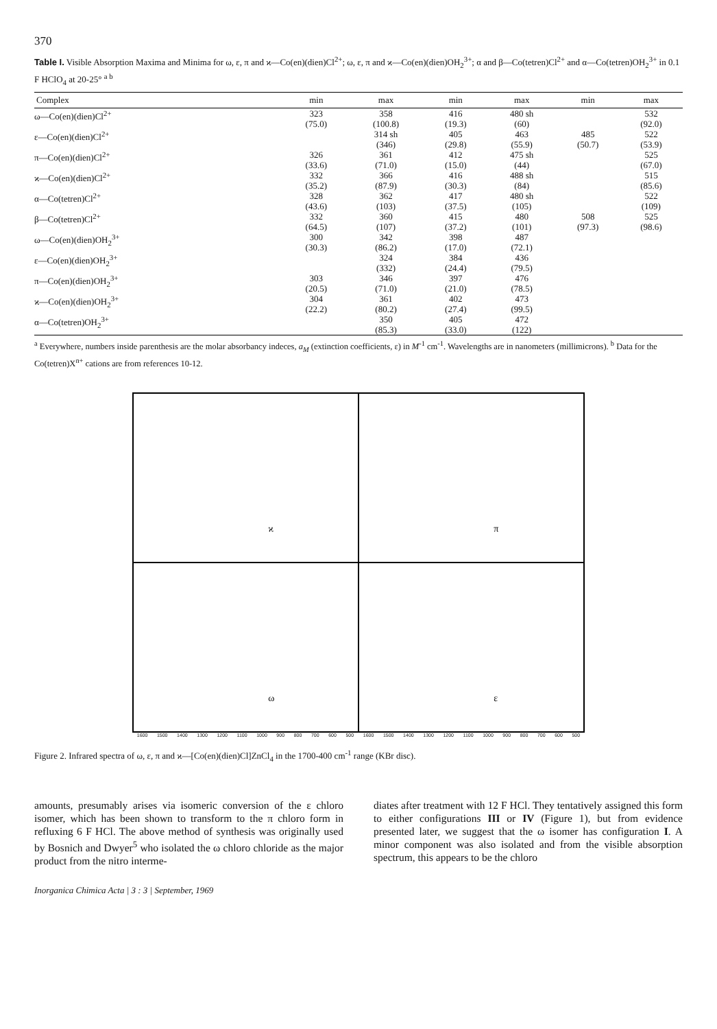370
Table I. Visible Absorption Maxima and Minima for ω, ε, π and ϰ—Co(en)(dien)Cl<sup>2+</sup>; ω, ε, π and ϰ—Co(en)(dien)OH<sub>2</sub><sup>3+</sup>; α and β—Co(tetren)Cl<sup>2+</sup> and α—Co(tetren)OH<sub>2</sub><sup>3+</sup> in 0.1 F HClO<sub>4</sub> at 20-25° <sup>a b</sup>
| Complex | min | max | min | max | min | max |
| --- | --- | --- | --- | --- | --- | --- |
| ω—Co(en)(dien)Cl<sup>2+</sup> | 323 (75.0) | 358 (100.8) | 416 (19.3) | 480 sh (60) | | 532 (92.0) |
| ε—Co(en)(dien)Cl<sup>2+</sup> | | 314 sh (346) | 405 (29.8) | 463 (55.9) | 485 (50.7) | 522 (53.9) |
| π—Co(en)(dien)Cl<sup>2+</sup> | 326 (33.6) | 361 (71.0) | 412 (15.0) | 475 sh (44) | | 525 (67.0) |
| ϰ—Co(en)(dien)Cl<sup>2+</sup> | 332 (35.2) | 366 (87.9) | 416 (30.3) | 488 sh (84) | | 515 (85.6) |
| α—Co(tetren)Cl<sup>2+</sup> | 328 (43.6) | 362 (103) | 417 (37.5) | 480 sh (105) | | 522 (109) |
| β—Co(tetren)Cl<sup>2+</sup> | 332 (64.5) | 360 (107) | 415 (37.2) | 480 (101) | 508 (97.3) | 525 (98.6) |
| ω—Co(en)(dien)OH<sub>2</sub><sup>3+</sup> | 300 (30.3) | 342 (86.2) | 398 (17.0) | 487 (72.1) | | |
| ε—Co(en)(dien)OH<sub>2</sub><sup>3+</sup> | | 324 (332) | 384 (24.4) | 436 (79.5) | | |
| π—Co(en)(dien)OH<sub>2</sub><sup>3+</sup> | 303 (20.5) | 346 (71.0) | 397 (21.0) | 476 (78.5) | | |
| ϰ—Co(en)(dien)OH<sub>2</sub><sup>3+</sup> | 304 (22.2) | 361 (80.2) | 402 (27.4) | 473 (99.5) | | |
| α—Co(tetren)OH<sub>2</sub><sup>3+</sup> | | 350 (85.3) | 405 (33.0) | 472 (122) | | |
<sup>a</sup> Everywhere, numbers inside parenthesis are the molar absorbancy indeces, a<sub>M</sub> (extinction coefficients, ε) in M<sup>-1</sup> cm<sup>-1</sup>. Wavelengths are in nanometers (millimicrons). <sup>b</sup> Data for the Co(tetren)X<sup>n+</sup> cations are from references 10-12.
ϰ
π
ω
ε
1600 1500 1400 1300 1200 1100 1000 900 800 700 600 500
1600 1500 1400 1300 1200 1100 1000 900 800 700 600 500
Figure 2. Infrared spectra of ω, ε, π and ϰ—[Co(en)(dien)Cl]ZnCl<sub>4</sub> in the 1700-400 cm<sup>-1</sup> range (KBr disc).
amounts, presumably arises via isomeric conversion of the ε chloro isomer, which has been shown to transform to the π chloro form in refluxing 6 F HCl. The above method of synthesis was originally used by Bosnich and Dwyer<sup>5</sup> who isolated the ω chloro chloride as the major product from the nitro interme-
diates after treatment with 12 F HCl. They tentatively assigned this form to either configurations III or IV (Figure 1), but from evidence presented later, we suggest that the ω isomer has configuration I. A minor component was also isolated and from the visible absorption spectrum, this appears to be the chloro
Inorganica Chimica Acta | 3 : 3 | September, 1969